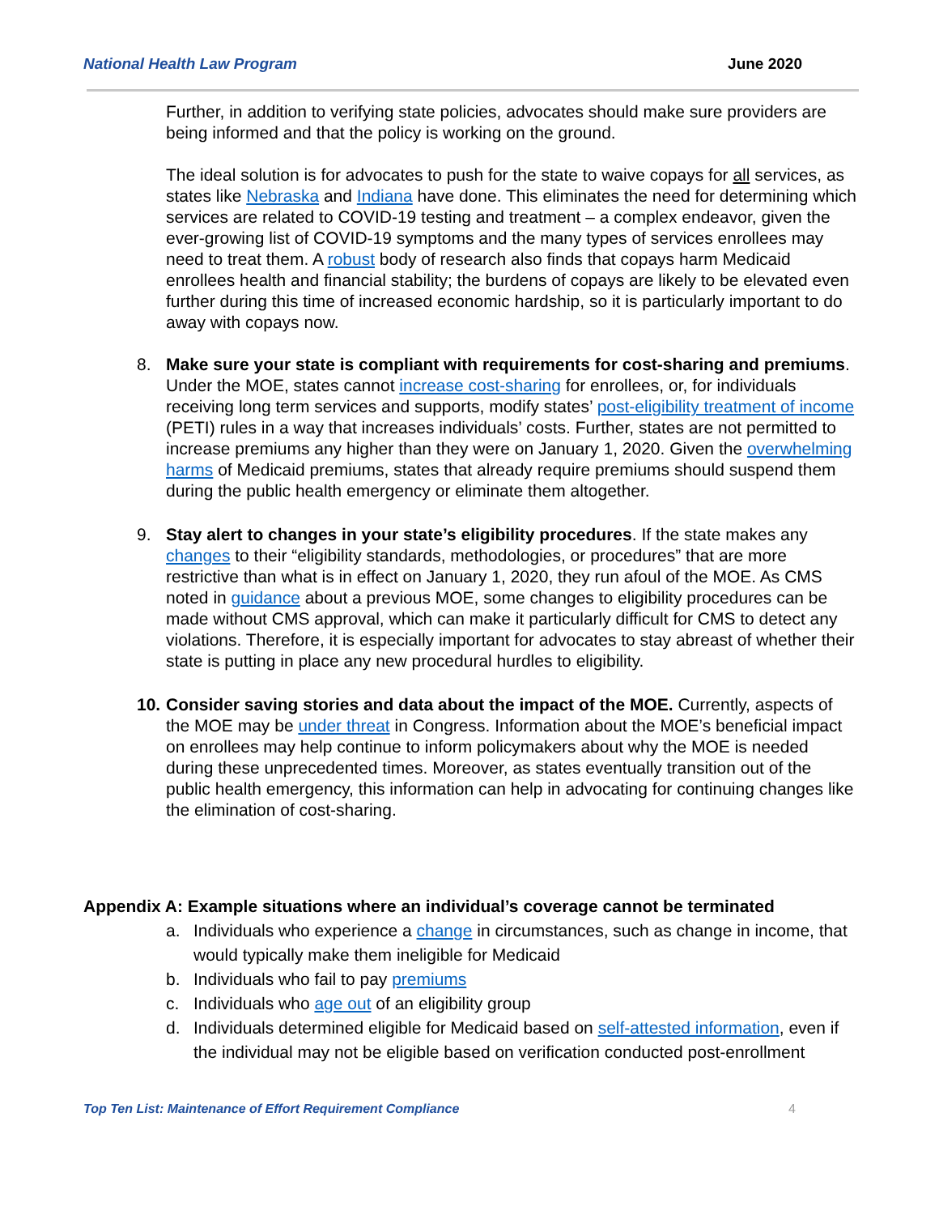National Health Law Program June 2020
Further, in addition to verifying state policies, advocates should make sure providers are being informed and that the policy is working on the ground.
The ideal solution is for advocates to push for the state to waive copays for all services, as states like Nebraska and Indiana have done. This eliminates the need for determining which services are related to COVID-19 testing and treatment – a complex endeavor, given the ever-growing list of COVID-19 symptoms and the many types of services enrollees may need to treat them. A robust body of research also finds that copays harm Medicaid enrollees health and financial stability; the burdens of copays are likely to be elevated even further during this time of increased economic hardship, so it is particularly important to do away with copays now.
8. Make sure your state is compliant with requirements for cost-sharing and premiums. Under the MOE, states cannot increase cost-sharing for enrollees, or, for individuals receiving long term services and supports, modify states’ post-eligibility treatment of income (PETI) rules in a way that increases individuals’ costs. Further, states are not permitted to increase premiums any higher than they were on January 1, 2020. Given the overwhelming harms of Medicaid premiums, states that already require premiums should suspend them during the public health emergency or eliminate them altogether.
9. Stay alert to changes in your state’s eligibility procedures. If the state makes any changes to their “eligibility standards, methodologies, or procedures” that are more restrictive than what is in effect on January 1, 2020, they run afoul of the MOE. As CMS noted in guidance about a previous MOE, some changes to eligibility procedures can be made without CMS approval, which can make it particularly difficult for CMS to detect any violations. Therefore, it is especially important for advocates to stay abreast of whether their state is putting in place any new procedural hurdles to eligibility.
10. Consider saving stories and data about the impact of the MOE. Currently, aspects of the MOE may be under threat in Congress. Information about the MOE’s beneficial impact on enrollees may help continue to inform policymakers about why the MOE is needed during these unprecedented times. Moreover, as states eventually transition out of the public health emergency, this information can help in advocating for continuing changes like the elimination of cost-sharing.
Appendix A: Example situations where an individual’s coverage cannot be terminated
a. Individuals who experience a change in circumstances, such as change in income, that would typically make them ineligible for Medicaid
b. Individuals who fail to pay premiums
c. Individuals who age out of an eligibility group
d. Individuals determined eligible for Medicaid based on self-attested information, even if the individual may not be eligible based on verification conducted post-enrollment
Top Ten List: Maintenance of Effort Requirement Compliance 4